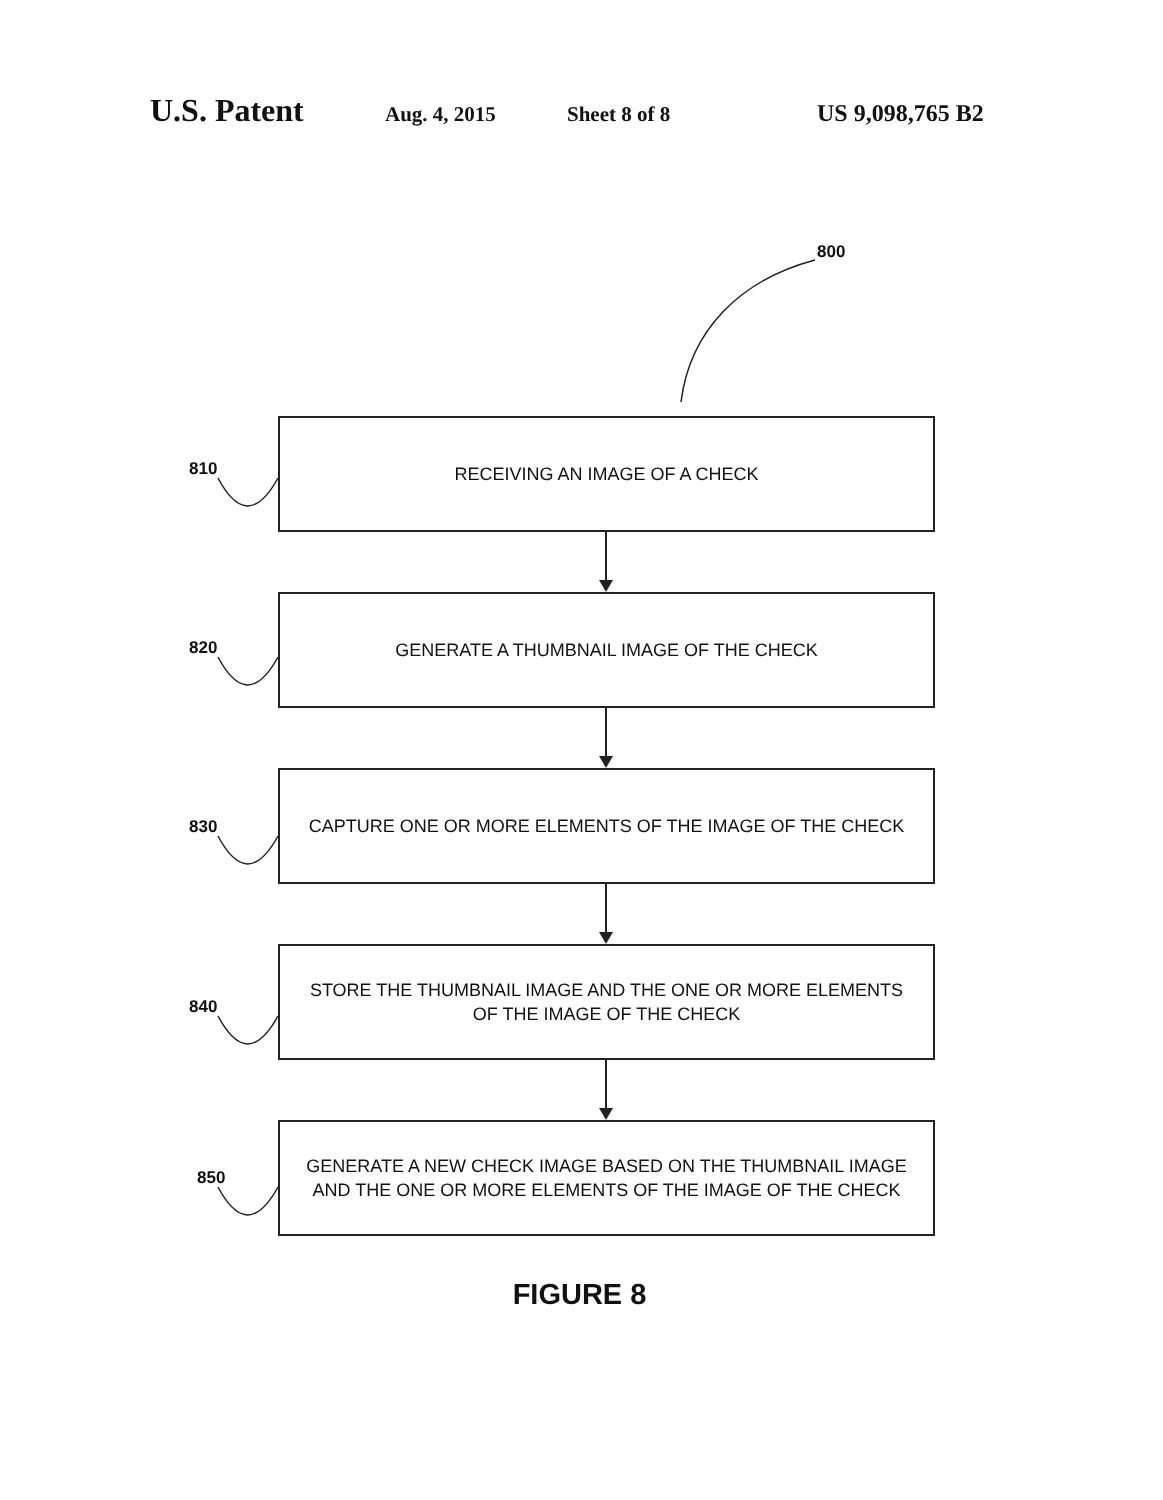U.S. Patent Aug. 4, 2015 Sheet 8 of 8 US 9,098,765 B2
800
810
820
830
840
850
RECEIVING AN IMAGE OF A CHECK
GENERATE A THUMBNAIL IMAGE OF THE CHECK
CAPTURE ONE OR MORE ELEMENTS OF THE IMAGE OF THE CHECK
STORE THE THUMBNAIL IMAGE AND THE ONE OR MORE ELEMENTS OF THE IMAGE OF THE CHECK
GENERATE A NEW CHECK IMAGE BASED ON THE THUMBNAIL IMAGE AND THE ONE OR MORE ELEMENTS OF THE IMAGE OF THE CHECK
FIGURE 8